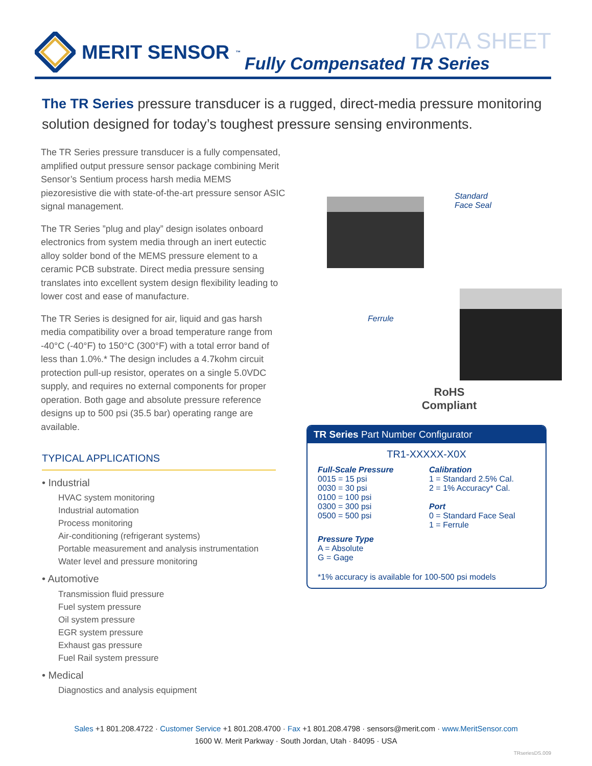MERIT SENSOR<sup>™</sup>
DATA SHEET
Fully Compensated TR Series
The TR Series pressure transducer is a rugged, direct-media pressure monitoring solution designed for today’s toughest pressure sensing environments.
The TR Series pressure transducer is a fully compensated, amplified output pressure sensor package combining Merit Sensor’s Sentium process harsh media MEMS piezoresistive die with state-of-the-art pressure sensor ASIC signal management.
The TR Series ”plug and play” design isolates onboard electronics from system media through an inert eutectic alloy solder bond of the MEMS pressure element to a ceramic PCB substrate. Direct media pressure sensing translates into excellent system design flexibility leading to lower cost and ease of manufacture.
The TR Series is designed for air, liquid and gas harsh media compatibility over a broad temperature range from -40°C (-40°F) to 150°C (300°F) with a total error band of less than 1.0%.* The design includes a 4.7kohm circuit protection pull-up resistor, operates on a single 5.0VDC supply, and requires no external components for proper operation. Both gage and absolute pressure reference designs up to 500 psi (35.5 bar) operating range are available.
TYPICAL APPLICATIONS
• Industrial
HVAC system monitoring
Industrial automation
Process monitoring
Air-conditioning (refrigerant systems)
Portable measurement and analysis instrumentation
Water level and pressure monitoring
• Automotive
Transmission fluid pressure
Fuel system pressure
Oil system pressure
EGR system pressure
Exhaust gas pressure
Fuel Rail system pressure
• Medical
Diagnostics and analysis equipment
Standard
Face Seal
Ferrule
RoHS
Compliant
TR Series Part Number Configurator
TR1-XXXXX-X0X
Full-Scale Pressure
0015 = 15 psi
0030 = 30 psi
0100 = 100 psi
0300 = 300 psi
0500 = 500 psi
Calibration
1 = Standard 2.5% Cal.
2 = 1% Accuracy* Cal.
Port
0 = Standard Face Seal
1 = Ferrule
Pressure Type
A = Absolute
G = Gage
*1% accuracy is available for 100-500 psi models
Sales +1 801.208.4722 · Customer Service +1 801.208.4700 · Fax +1 801.208.4798 · sensors@merit.com · www.MeritSensor.com
1600 W. Merit Parkway · South Jordan, Utah · 84095 · USA
TRseriesDS.009